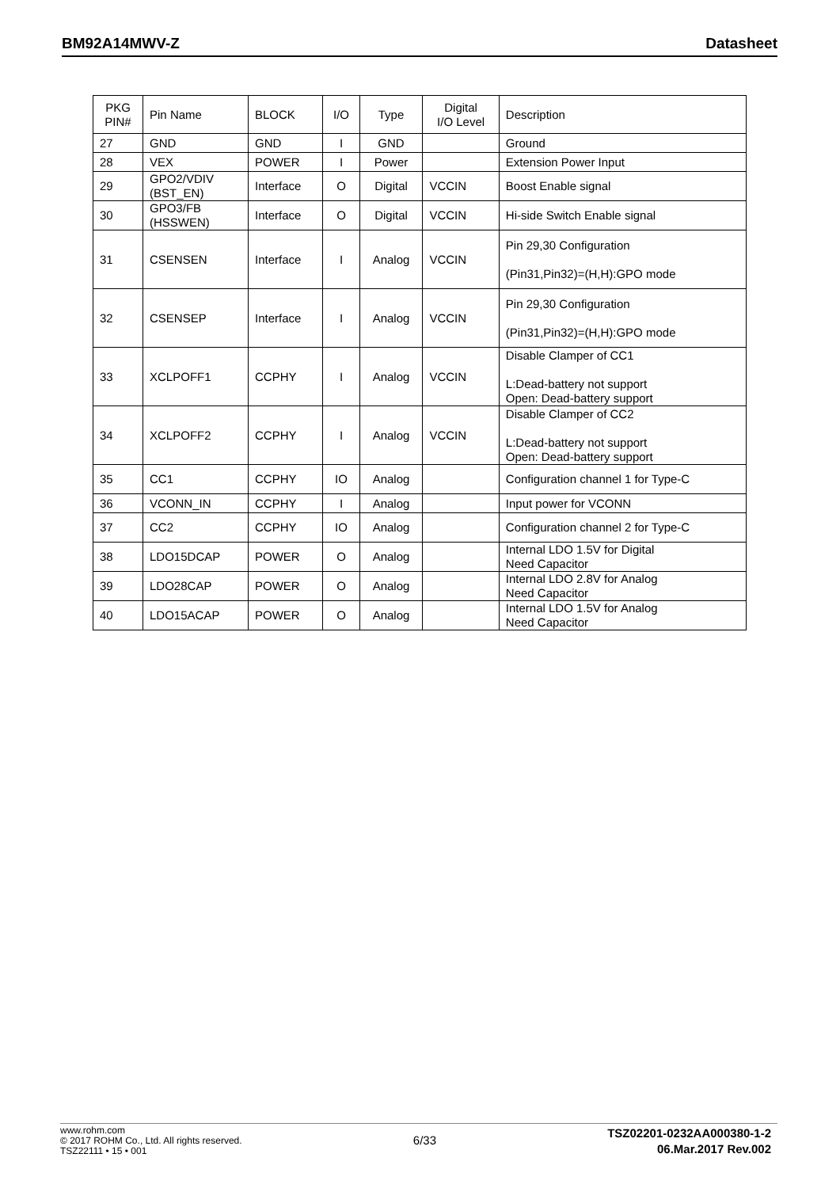BM92A14MWV-Z Datasheet
| PKG PIN# | Pin Name | BLOCK | I/O | Type | Digital I/O Level | Description |
| --- | --- | --- | --- | --- | --- | --- |
| 27 | GND | GND | I | GND | | Ground |
| 28 | VEX | POWER | I | Power | | Extension Power Input |
| 29 | GPO2/VDIV (BST_EN) | Interface | O | Digital | VCCIN | Boost Enable signal |
| 30 | GPO3/FB (HSSWEN) | Interface | O | Digital | VCCIN | Hi-side Switch Enable signal |
| 31 | CSENSEN | Interface | I | Analog | VCCIN | Pin 29,30 Configuration (Pin31,Pin32)=(H,H):GPO mode |
| 32 | CSENSEP | Interface | I | Analog | VCCIN | Pin 29,30 Configuration (Pin31,Pin32)=(H,H):GPO mode |
| 33 | XCLPOFF1 | CCPHY | I | Analog | VCCIN | Disable Clamper of CC1 L:Dead-battery not support Open: Dead-battery support |
| 34 | XCLPOFF2 | CCPHY | I | Analog | VCCIN | Disable Clamper of CC2 L:Dead-battery not support Open: Dead-battery support |
| 35 | CC1 | CCPHY | IO | Analog | | Configuration channel 1 for Type-C |
| 36 | VCONN_IN | CCPHY | I | Analog | | Input power for VCONN |
| 37 | CC2 | CCPHY | IO | Analog | | Configuration channel 2 for Type-C |
| 38 | LDO15DCAP | POWER | O | Analog | | Internal LDO 1.5V for Digital Need Capacitor |
| 39 | LDO28CAP | POWER | O | Analog | | Internal LDO 2.8V for Analog Need Capacitor |
| 40 | LDO15ACAP | POWER | O | Analog | | Internal LDO 1.5V for Analog Need Capacitor |
www.rohm.com
© 2017 ROHM Co., Ltd. All rights reserved.
TSZ22111 • 15 • 001
6/33
TSZ02201-0232AA000380-1-2
06.Mar.2017 Rev.002